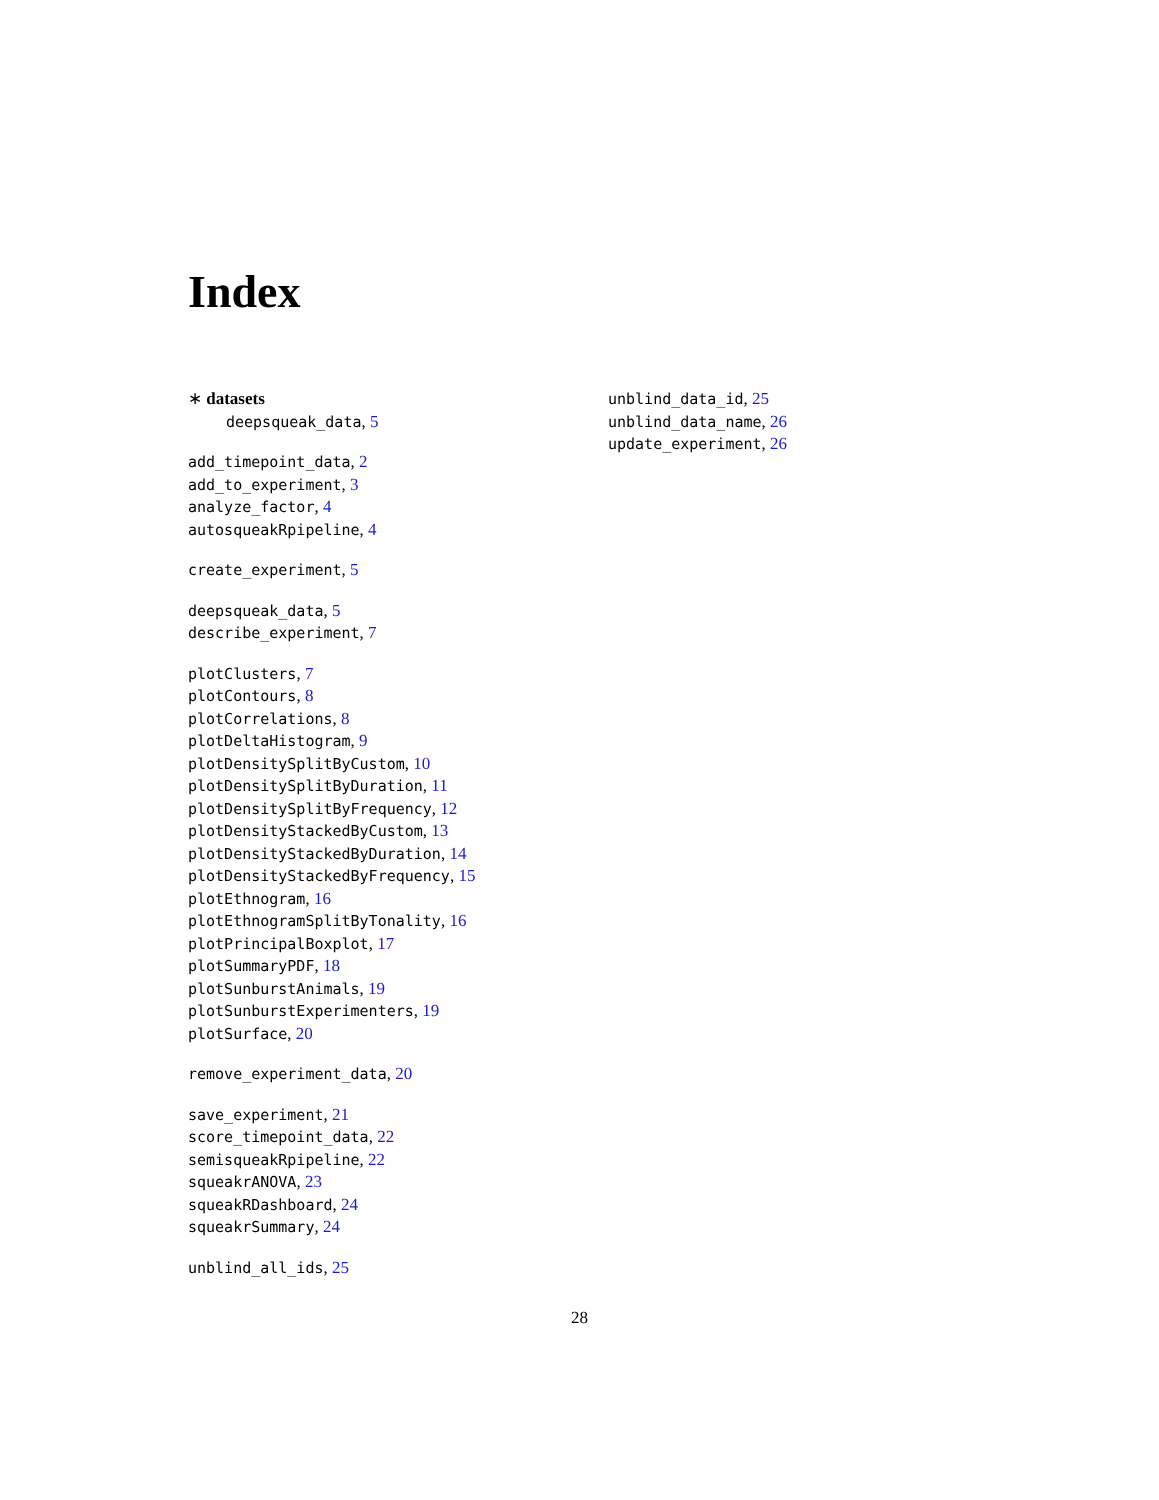Index
∗ datasets
deepsqueak_data, 5
add_timepoint_data, 2
add_to_experiment, 3
analyze_factor, 4
autosqueakRpipeline, 4
create_experiment, 5
deepsqueak_data, 5
describe_experiment, 7
plotClusters, 7
plotContours, 8
plotCorrelations, 8
plotDeltaHistogram, 9
plotDensitySplitByCustom, 10
plotDensitySplitByDuration, 11
plotDensitySplitByFrequency, 12
plotDensityStackedByCustom, 13
plotDensityStackedByDuration, 14
plotDensityStackedByFrequency, 15
plotEthnogram, 16
plotEthnogramSplitByTonality, 16
plotPrincipalBoxplot, 17
plotSummaryPDF, 18
plotSunburstAnimals, 19
plotSunburstExperimenters, 19
plotSurface, 20
remove_experiment_data, 20
save_experiment, 21
score_timepoint_data, 22
semisqueakRpipeline, 22
squeakrANOVA, 23
squeakRDashboard, 24
squeakrSummary, 24
unblind_all_ids, 25
unblind_data_id, 25
unblind_data_name, 26
update_experiment, 26
28